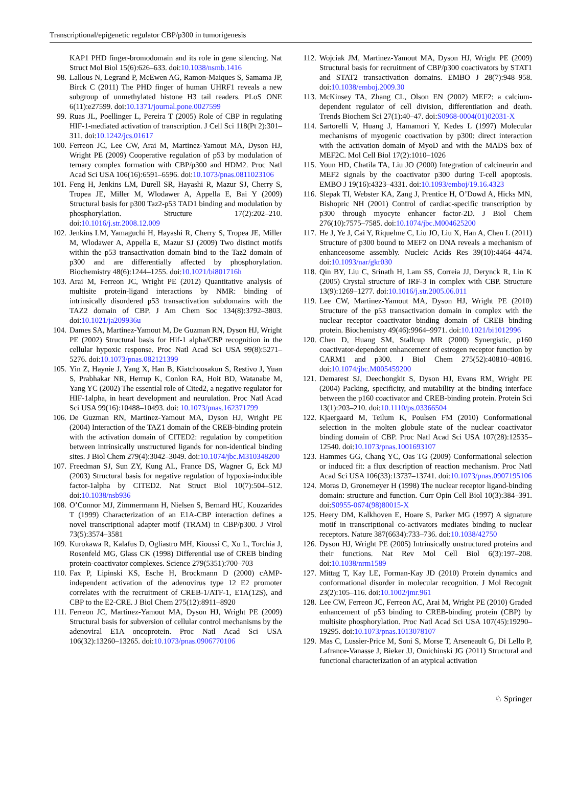Transcriptional/epigenetic regulator CBP/p300 in tumorigenesis
KAP1 PHD finger-bromodomain and its role in gene silencing. Nat Struct Mol Biol 15(6):626–633. doi:10.1038/nsmb.1416
98. Lallous N, Legrand P, McEwen AG, Ramon-Maiques S, Samama JP, Birck C (2011) The PHD finger of human UHRF1 reveals a new subgroup of unmethylated histone H3 tail readers. PLoS ONE 6(11):e27599. doi:10.1371/journal.pone.0027599
99. Ruas JL, Poellinger L, Pereira T (2005) Role of CBP in regulating HIF-1-mediated activation of transcription. J Cell Sci 118(Pt 2):301–311. doi:10.1242/jcs.01617
100. Ferreon JC, Lee CW, Arai M, Martinez-Yamout MA, Dyson HJ, Wright PE (2009) Cooperative regulation of p53 by modulation of ternary complex formation with CBP/p300 and HDM2. Proc Natl Acad Sci USA 106(16):6591–6596. doi:10.1073/pnas.0811023106
101. Feng H, Jenkins LM, Durell SR, Hayashi R, Mazur SJ, Cherry S, Tropea JE, Miller M, Wlodawer A, Appella E, Bai Y (2009) Structural basis for p300 Taz2-p53 TAD1 binding and modulation by phosphorylation. Structure 17(2):202–210. doi:10.1016/j.str.2008.12.009
102. Jenkins LM, Yamaguchi H, Hayashi R, Cherry S, Tropea JE, Miller M, Wlodawer A, Appella E, Mazur SJ (2009) Two distinct motifs within the p53 transactivation domain bind to the Taz2 domain of p300 and are differentially affected by phosphorylation. Biochemistry 48(6):1244–1255. doi:10.1021/bi801716h
103. Arai M, Ferreon JC, Wright PE (2012) Quantitative analysis of multisite protein-ligand interactions by NMR: binding of intrinsically disordered p53 transactivation subdomains with the TAZ2 domain of CBP. J Am Chem Soc 134(8):3792–3803. doi:10.1021/ja209936u
104. Dames SA, Martinez-Yamout M, De Guzman RN, Dyson HJ, Wright PE (2002) Structural basis for Hif-1 alpha/CBP recognition in the cellular hypoxic response. Proc Natl Acad Sci USA 99(8):5271–5276. doi:10.1073/pnas.082121399
105. Yin Z, Haynie J, Yang X, Han B, Kiatchoosakun S, Restivo J, Yuan S, Prabhakar NR, Herrup K, Conlon RA, Hoit BD, Watanabe M, Yang YC (2002) The essential role of Cited2, a negative regulator for HIF-1alpha, in heart development and neurulation. Proc Natl Acad Sci USA 99(16):10488–10493. doi: 10.1073/pnas.162371799
106. De Guzman RN, Martinez-Yamout MA, Dyson HJ, Wright PE (2004) Interaction of the TAZ1 domain of the CREB-binding protein with the activation domain of CITED2: regulation by competition between intrinsically unstructured ligands for non-identical binding sites. J Biol Chem 279(4):3042–3049. doi:10.1074/jbc.M310348200
107. Freedman SJ, Sun ZY, Kung AL, France DS, Wagner G, Eck MJ (2003) Structural basis for negative regulation of hypoxia-inducible factor-1alpha by CITED2. Nat Struct Biol 10(7):504–512. doi:10.1038/nsb936
108. O’Connor MJ, Zimmermann H, Nielsen S, Bernard HU, Kouzarides T (1999) Characterization of an E1A-CBP interaction defines a novel transcriptional adapter motif (TRAM) in CBP/p300. J Virol 73(5):3574–3581
109. Kurokawa R, Kalafus D, Ogliastro MH, Kioussi C, Xu L, Torchia J, Rosenfeld MG, Glass CK (1998) Differential use of CREB binding protein-coactivator complexes. Science 279(5351):700–703
110. Fax P, Lipinski KS, Esche H, Brockmann D (2000) cAMP-independent activation of the adenovirus type 12 E2 promoter correlates with the recruitment of CREB-1/ATF-1, E1A(12S), and CBP to the E2-CRE. J Biol Chem 275(12):8911–8920
111. Ferreon JC, Martinez-Yamout MA, Dyson HJ, Wright PE (2009) Structural basis for subversion of cellular control mechanisms by the adenoviral E1A oncoprotein. Proc Natl Acad Sci USA 106(32):13260–13265. doi:10.1073/pnas.0906770106
112. Wojciak JM, Martinez-Yamout MA, Dyson HJ, Wright PE (2009) Structural basis for recruitment of CBP/p300 coactivators by STAT1 and STAT2 transactivation domains. EMBO J 28(7):948–958. doi:10.1038/emboj.2009.30
113. McKinsey TA, Zhang CL, Olson EN (2002) MEF2: a calcium-dependent regulator of cell division, differentiation and death. Trends Biochem Sci 27(1):40–47. doi:S0968-0004(01)02031-X
114. Sartorelli V, Huang J, Hamamori Y, Kedes L (1997) Molecular mechanisms of myogenic coactivation by p300: direct interaction with the activation domain of MyoD and with the MADS box of MEF2C. Mol Cell Biol 17(2):1010–1026
115. Youn HD, Chatila TA, Liu JO (2000) Integration of calcineurin and MEF2 signals by the coactivator p300 during T-cell apoptosis. EMBO J 19(16):4323–4331. doi:10.1093/emboj/19.16.4323
116. Slepak TI, Webster KA, Zang J, Prentice H, O’Dowd A, Hicks MN, Bishopric NH (2001) Control of cardiac-specific transcription by p300 through myocyte enhancer factor-2D. J Biol Chem 276(10):7575–7585. doi:10.1074/jbc.M004625200
117. He J, Ye J, Cai Y, Riquelme C, Liu JO, Liu X, Han A, Chen L (2011) Structure of p300 bound to MEF2 on DNA reveals a mechanism of enhanceosome assembly. Nucleic Acids Res 39(10):4464–4474. doi:10.1093/nar/gkr030
118. Qin BY, Liu C, Srinath H, Lam SS, Correia JJ, Derynck R, Lin K (2005) Crystal structure of IRF-3 in complex with CBP. Structure 13(9):1269–1277. doi:10.1016/j.str.2005.06.011
119. Lee CW, Martinez-Yamout MA, Dyson HJ, Wright PE (2010) Structure of the p53 transactivation domain in complex with the nuclear receptor coactivator binding domain of CREB binding protein. Biochemistry 49(46):9964–9971. doi:10.1021/bi1012996
120. Chen D, Huang SM, Stallcup MR (2000) Synergistic, p160 coactivator-dependent enhancement of estrogen receptor function by CARM1 and p300. J Biol Chem 275(52):40810–40816. doi:10.1074/jbc.M005459200
121. Demarest SJ, Deechongkit S, Dyson HJ, Evans RM, Wright PE (2004) Packing, specificity, and mutability at the binding interface between the p160 coactivator and CREB-binding protein. Protein Sci 13(1):203–210. doi:10.1110/ps.03366504
122. Kjaergaard M, Teilum K, Poulsen FM (2010) Conformational selection in the molten globule state of the nuclear coactivator binding domain of CBP. Proc Natl Acad Sci USA 107(28):12535–12540. doi:10.1073/pnas.1001693107
123. Hammes GG, Chang YC, Oas TG (2009) Conformational selection or induced fit: a flux description of reaction mechanism. Proc Natl Acad Sci USA 106(33):13737–13741. doi:10.1073/pnas.0907195106
124. Moras D, Gronemeyer H (1998) The nuclear receptor ligand-binding domain: structure and function. Curr Opin Cell Biol 10(3):384–391. doi:S0955-0674(98)80015-X
125. Heery DM, Kalkhoven E, Hoare S, Parker MG (1997) A signature motif in transcriptional co-activators mediates binding to nuclear receptors. Nature 387(6634):733–736. doi:10.1038/42750
126. Dyson HJ, Wright PE (2005) Intrinsically unstructured proteins and their functions. Nat Rev Mol Cell Biol 6(3):197–208. doi:10.1038/nrm1589
127. Mittag T, Kay LE, Forman-Kay JD (2010) Protein dynamics and conformational disorder in molecular recognition. J Mol Recognit 23(2):105–116. doi:10.1002/jmr.961
128. Lee CW, Ferreon JC, Ferreon AC, Arai M, Wright PE (2010) Graded enhancement of p53 binding to CREB-binding protein (CBP) by multisite phosphorylation. Proc Natl Acad Sci USA 107(45):19290–19295. doi:10.1073/pnas.1013078107
129. Mas C, Lussier-Price M, Soni S, Morse T, Arseneault G, Di Lello P, Lafrance-Vanasse J, Bieker JJ, Omichinski JG (2011) Structural and functional characterization of an atypical activation
♘ Springer